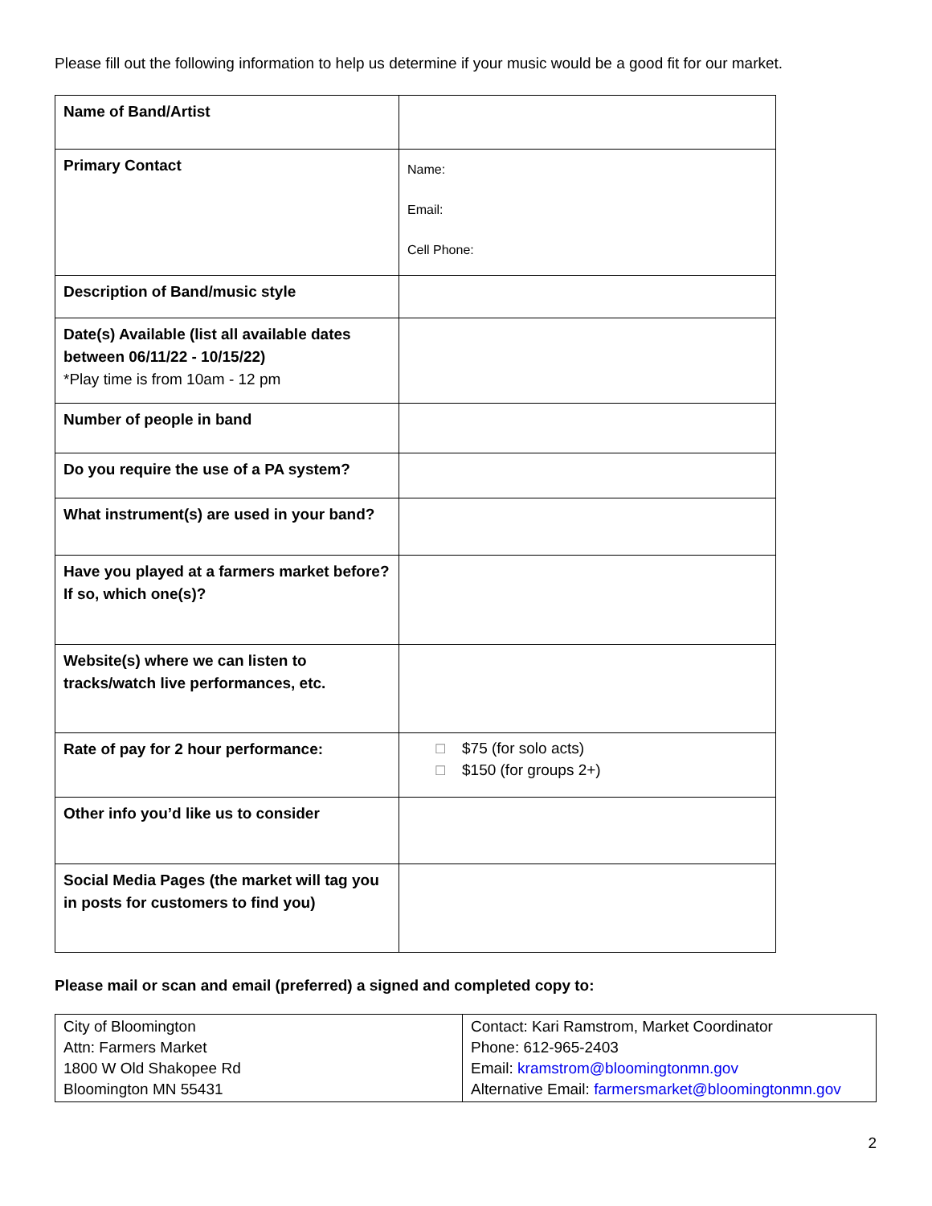Please fill out the following information to help us determine if your music would be a good fit for our market.
| Name of Band/Artist | |
| Primary Contact | Name: Email: Cell Phone: |
| Description of Band/music style | |
| Date(s) Available (list all available dates between 06/11/22 - 10/15/22) *Play time is from 10am - 12 pm | |
| Number of people in band | |
| Do you require the use of a PA system? | |
| What instrument(s) are used in your band? | |
| Have you played at a farmers market before? If so, which one(s)? | |
| Website(s) where we can listen to tracks/watch live performances, etc. | |
| Rate of pay for 2 hour performance: | ☐ $75 (for solo acts) ☐ $150 (for groups 2+) |
| Other info you’d like us to consider | |
| Social Media Pages (the market will tag you in posts for customers to find you) | |
Please mail or scan and email (preferred) a signed and completed copy to:
| City of Bloomington Attn: Farmers Market 1800 W Old Shakopee Rd Bloomington MN 55431 | Contact: Kari Ramstrom, Market Coordinator Phone: 612-965-2403 Email: kramstrom@bloomingtonmn.gov Alternative Email: farmersmarket@bloomingtonmn.gov |
2